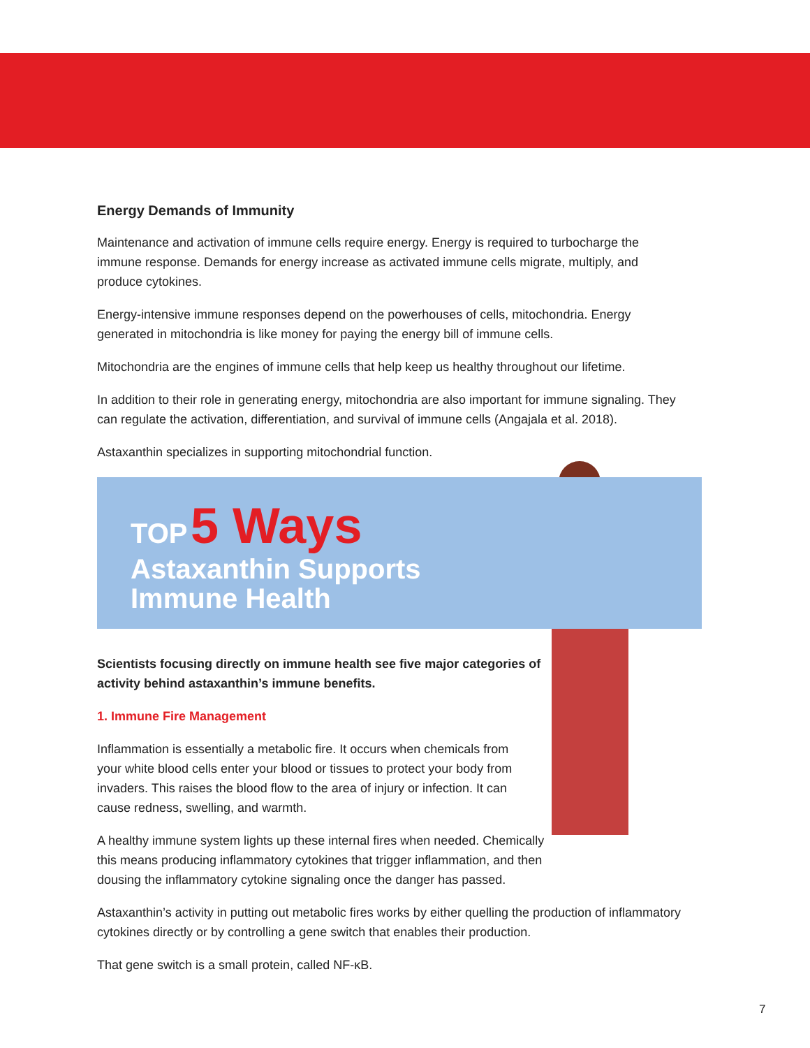Energy Demands of Immunity
Maintenance and activation of immune cells require energy. Energy is required to turbocharge the immune response. Demands for energy increase as activated immune cells migrate, multiply, and produce cytokines.
Energy-intensive immune responses depend on the powerhouses of cells, mitochondria. Energy generated in mitochondria is like money for paying the energy bill of immune cells.
Mitochondria are the engines of immune cells that help keep us healthy throughout our lifetime.
In addition to their role in generating energy, mitochondria are also important for immune signaling. They can regulate the activation, differentiation, and survival of immune cells (Angajala et al. 2018).
Astaxanthin specializes in supporting mitochondrial function.
TOP 5 Ways
Astaxanthin Supports
Immune Health
Scientists focusing directly on immune health see five major categories of activity behind astaxanthin’s immune benefits.
1. Immune Fire Management
Inflammation is essentially a metabolic fire. It occurs when chemicals from your white blood cells enter your blood or tissues to protect your body from invaders. This raises the blood flow to the area of injury or infection. It can cause redness, swelling, and warmth.
A healthy immune system lights up these internal fires when needed. Chemically this means producing inflammatory cytokines that trigger inflammation, and then dousing the inflammatory cytokine signaling once the danger has passed.
Astaxanthin’s activity in putting out metabolic fires works by either quelling the production of inflammatory cytokines directly or by controlling a gene switch that enables their production.
That gene switch is a small protein, called NF-κB.
7